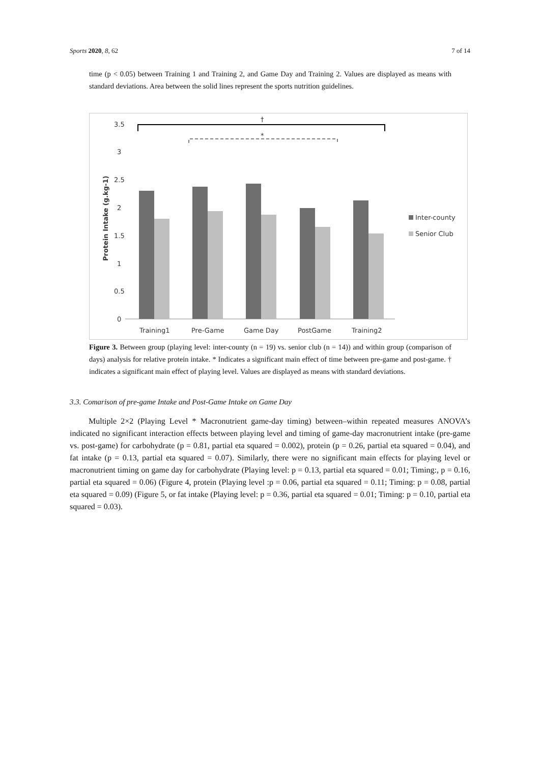Sports 2020, 8, 62 7 of 14
time (p < 0.05) between Training 1 and Training 2, and Game Day and Training 2. Values are displayed as means with standard deviations. Area between the solid lines represent the sports nutrition guidelines.
3.5
3
2.5
2
1.5
1
0.5
0
Training1
Pre-Game
Game Day
PostGame
Training2
Protein Intake (g.kg-1)
Inter-county
Senior Club
†
*
Figure 3. Between group (playing level: inter-county (n = 19) vs. senior club (n = 14)) and within group (comparison of days) analysis for relative protein intake. * Indicates a significant main effect of time between pre-game and post-game. † indicates a significant main effect of playing level. Values are displayed as means with standard deviations.
3.3. Comarison of pre-game Intake and Post-Game Intake on Game Day
Multiple 2×2 (Playing Level * Macronutrient game-day timing) between–within repeated measures ANOVA’s indicated no significant interaction effects between playing level and timing of game-day macronutrient intake (pre-game vs. post-game) for carbohydrate (p = 0.81, partial eta squared = 0.002), protein (p = 0.26, partial eta squared = 0.04), and fat intake (p = 0.13, partial eta squared = 0.07). Similarly, there were no significant main effects for playing level or macronutrient timing on game day for carbohydrate (Playing level: p = 0.13, partial eta squared = 0.01; Timing:, p = 0.16, partial eta squared = 0.06) (Figure 4, protein (Playing level :p = 0.06, partial eta squared = 0.11; Timing: p = 0.08, partial eta squared = 0.09) (Figure 5, or fat intake (Playing level: p = 0.36, partial eta squared = 0.01; Timing: p = 0.10, partial eta squared = 0.03).